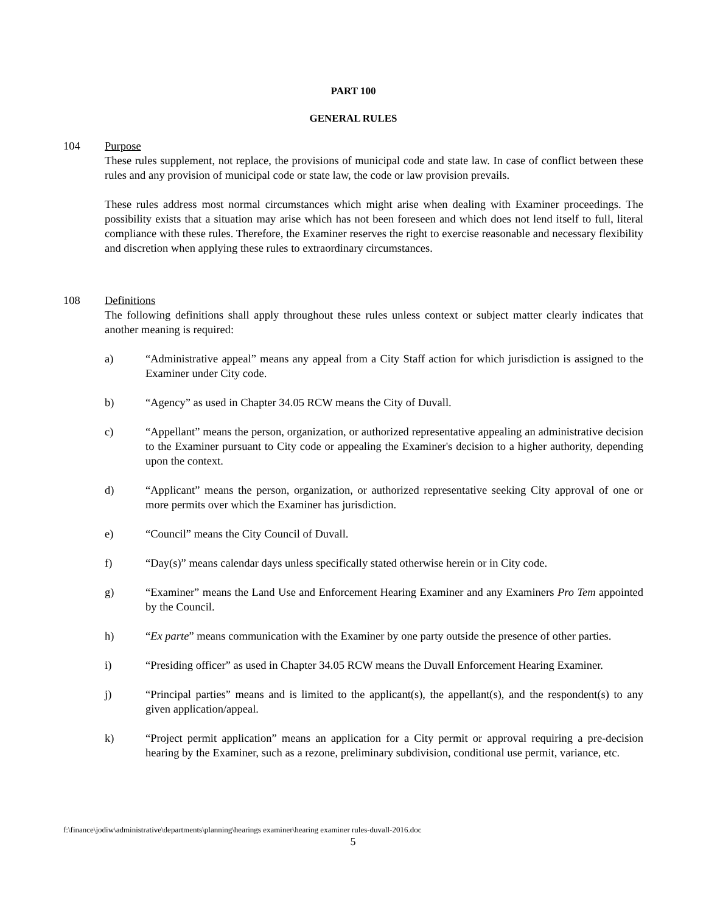PART 100
GENERAL RULES
104 Purpose
These rules supplement, not replace, the provisions of municipal code and state law. In case of conflict between these rules and any provision of municipal code or state law, the code or law provision prevails.
These rules address most normal circumstances which might arise when dealing with Examiner proceedings. The possibility exists that a situation may arise which has not been foreseen and which does not lend itself to full, literal compliance with these rules. Therefore, the Examiner reserves the right to exercise reasonable and necessary flexibility and discretion when applying these rules to extraordinary circumstances.
108 Definitions
The following definitions shall apply throughout these rules unless context or subject matter clearly indicates that another meaning is required:
a) “Administrative appeal” means any appeal from a City Staff action for which jurisdiction is assigned to the Examiner under City code.
b) “Agency” as used in Chapter 34.05 RCW means the City of Duvall.
c) “Appellant” means the person, organization, or authorized representative appealing an administrative decision to the Examiner pursuant to City code or appealing the Examiner's decision to a higher authority, depending upon the context.
d) “Applicant” means the person, organization, or authorized representative seeking City approval of one or more permits over which the Examiner has jurisdiction.
e) “Council” means the City Council of Duvall.
f) “Day(s)” means calendar days unless specifically stated otherwise herein or in City code.
g) “Examiner” means the Land Use and Enforcement Hearing Examiner and any Examiners Pro Tem appointed by the Council.
h) “Ex parte” means communication with the Examiner by one party outside the presence of other parties.
i) “Presiding officer” as used in Chapter 34.05 RCW means the Duvall Enforcement Hearing Examiner.
j) “Principal parties” means and is limited to the applicant(s), the appellant(s), and the respondent(s) to any given application/appeal.
k) “Project permit application” means an application for a City permit or approval requiring a pre-decision hearing by the Examiner, such as a rezone, preliminary subdivision, conditional use permit, variance, etc.
f:\finance\jodiw\administrative\departments\planning\hearings examiner\hearing examiner rules-duvall-2016.doc
5